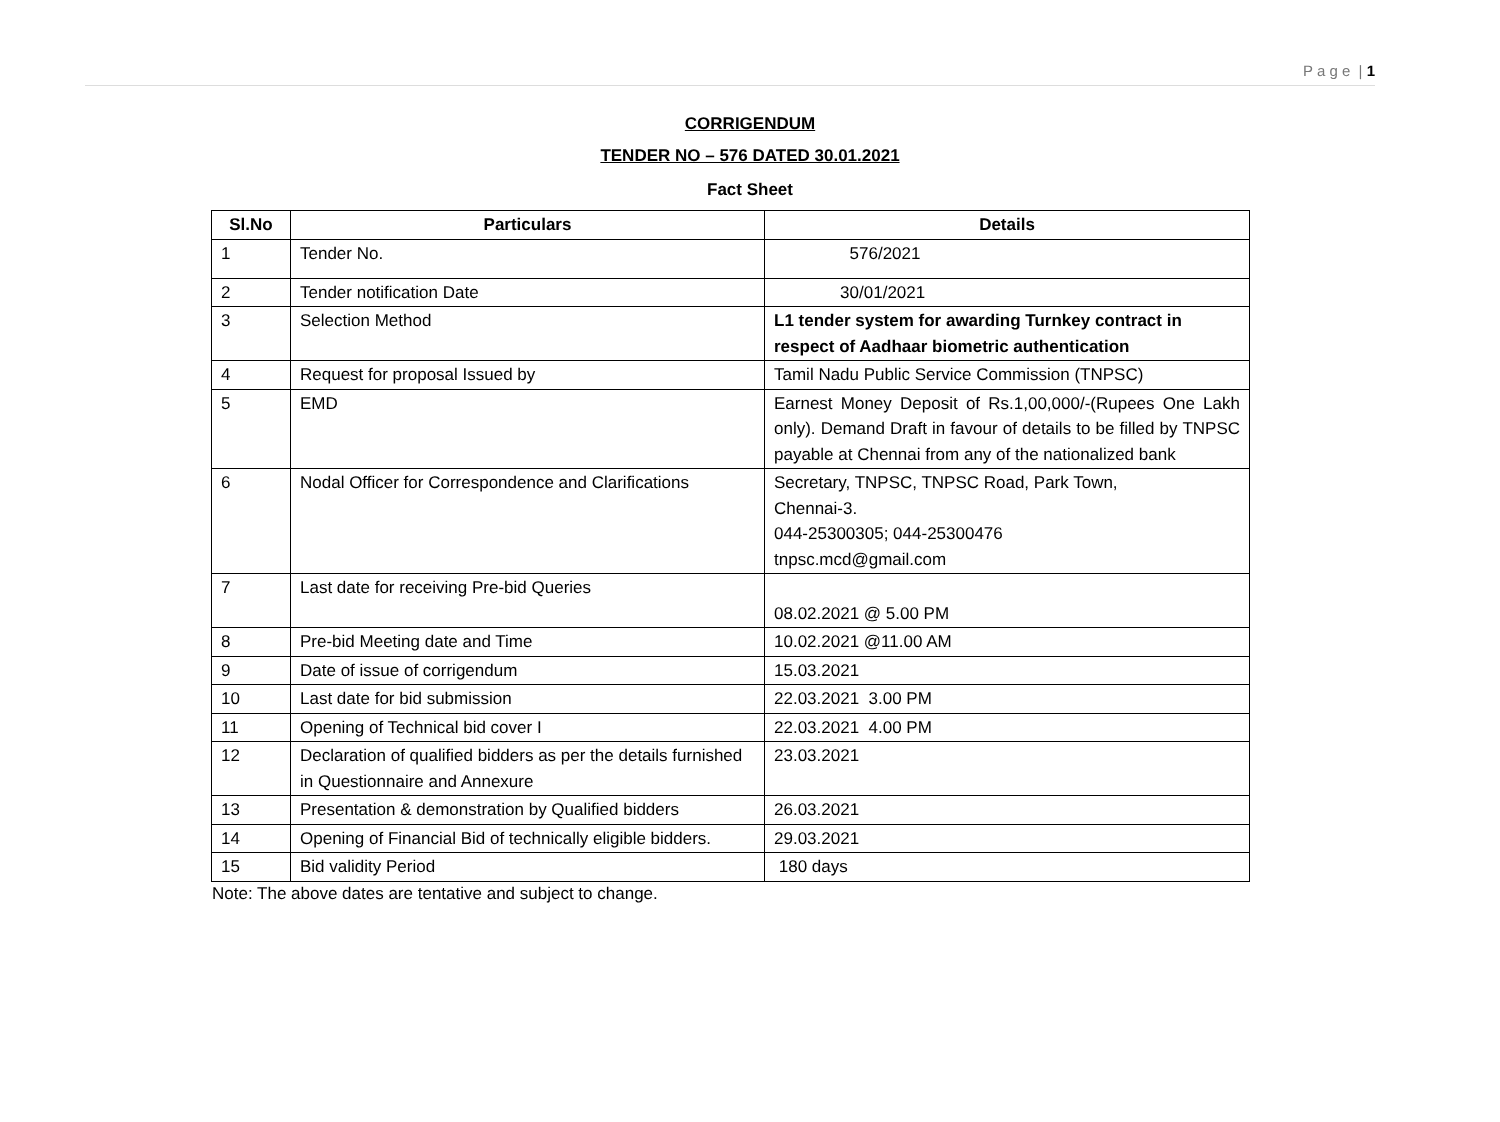P a g e | 1
CORRIGENDUM
TENDER NO – 576 DATED 30.01.2021
Fact Sheet
| Sl.No | Particulars | Details |
| --- | --- | --- |
| 1 | Tender No. | 576/2021 |
| 2 | Tender notification Date | 30/01/2021 |
| 3 | Selection Method | L1 tender system for awarding Turnkey contract in respect of Aadhaar biometric authentication |
| 4 | Request for proposal Issued by | Tamil Nadu Public Service Commission (TNPSC) |
| 5 | EMD | Earnest Money Deposit of Rs.1,00,000/-(Rupees One Lakh only). Demand Draft in favour of details to be filled by TNPSC payable at Chennai from any of the nationalized bank |
| 6 | Nodal Officer for Correspondence and Clarifications | Secretary, TNPSC, TNPSC Road, Park Town, Chennai-3. 044-25300305; 044-25300476 tnpsc.mcd@gmail.com |
| 7 | Last date for receiving Pre-bid Queries | 08.02.2021 @ 5.00 PM |
| 8 | Pre-bid Meeting date and Time | 10.02.2021 @11.00 AM |
| 9 | Date of issue of corrigendum | 15.03.2021 |
| 10 | Last date for bid submission | 22.03.2021 3.00 PM |
| 11 | Opening of Technical bid cover I | 22.03.2021 4.00 PM |
| 12 | Declaration of qualified bidders as per the details furnished in Questionnaire and Annexure | 23.03.2021 |
| 13 | Presentation & demonstration by Qualified bidders | 26.03.2021 |
| 14 | Opening of Financial Bid of technically eligible bidders. | 29.03.2021 |
| 15 | Bid validity Period | 180 days |
Note: The above dates are tentative and subject to change.